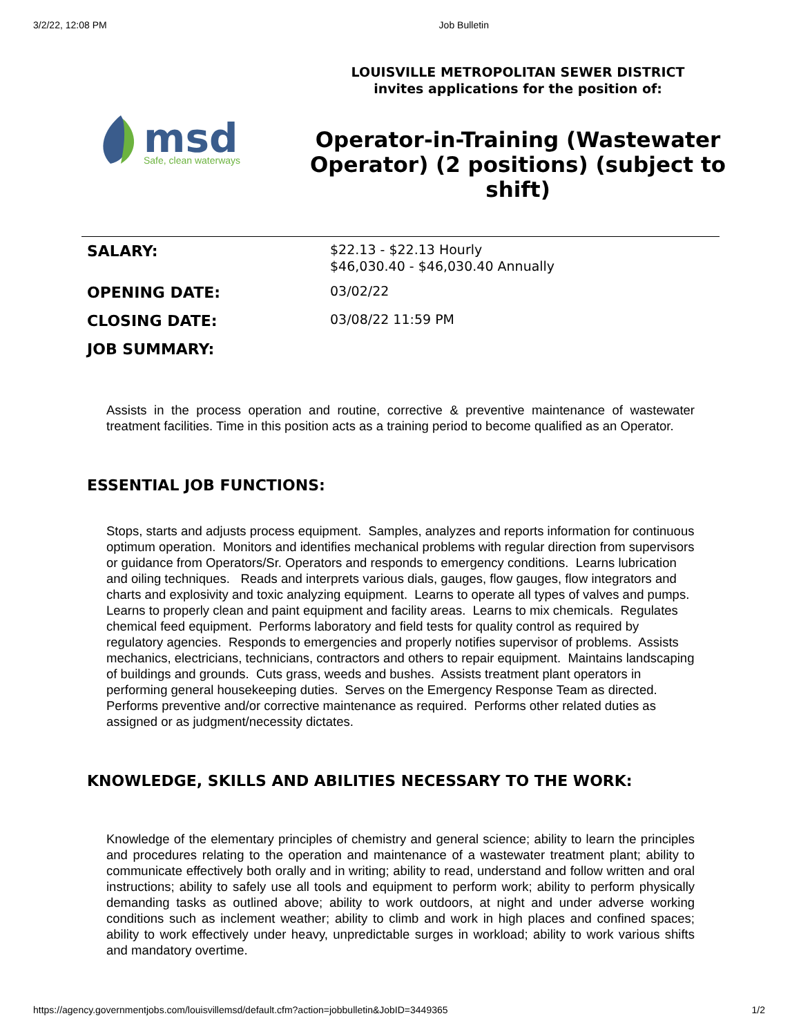3/2/22, 12:08 PM Job Bulletin
msd
Safe, clean waterways
LOUISVILLE METROPOLITAN SEWER DISTRICT
invites applications for the position of:
Operator-in-Training (Wastewater Operator) (2 positions) (subject to shift)
| SALARY: | $22.13 - $22.13 Hourly $46,030.40 - $46,030.40 Annually |
| OPENING DATE: | 03/02/22 |
| CLOSING DATE: | 03/08/22 11:59 PM |
| JOB SUMMARY: | |
Assists in the process operation and routine, corrective & preventive maintenance of wastewater treatment facilities. Time in this position acts as a training period to become qualified as an Operator.
ESSENTIAL JOB FUNCTIONS:
Stops, starts and adjusts process equipment. Samples, analyzes and reports information for continuous optimum operation. Monitors and identifies mechanical problems with regular direction from supervisors or guidance from Operators/Sr. Operators and responds to emergency conditions. Learns lubrication and oiling techniques. Reads and interprets various dials, gauges, flow gauges, flow integrators and charts and explosivity and toxic analyzing equipment. Learns to operate all types of valves and pumps. Learns to properly clean and paint equipment and facility areas. Learns to mix chemicals. Regulates chemical feed equipment. Performs laboratory and field tests for quality control as required by regulatory agencies. Responds to emergencies and properly notifies supervisor of problems. Assists mechanics, electricians, technicians, contractors and others to repair equipment. Maintains landscaping of buildings and grounds. Cuts grass, weeds and bushes. Assists treatment plant operators in performing general housekeeping duties. Serves on the Emergency Response Team as directed. Performs preventive and/or corrective maintenance as required. Performs other related duties as assigned or as judgment/necessity dictates.
KNOWLEDGE, SKILLS AND ABILITIES NECESSARY TO THE WORK:
Knowledge of the elementary principles of chemistry and general science; ability to learn the principles and procedures relating to the operation and maintenance of a wastewater treatment plant; ability to communicate effectively both orally and in writing; ability to read, understand and follow written and oral instructions; ability to safely use all tools and equipment to perform work; ability to perform physically demanding tasks as outlined above; ability to work outdoors, at night and under adverse working conditions such as inclement weather; ability to climb and work in high places and confined spaces; ability to work effectively under heavy, unpredictable surges in workload; ability to work various shifts and mandatory overtime.
https://agency.governmentjobs.com/louisvillemsd/default.cfm?action=jobbulletin&JobID=3449365 1/2